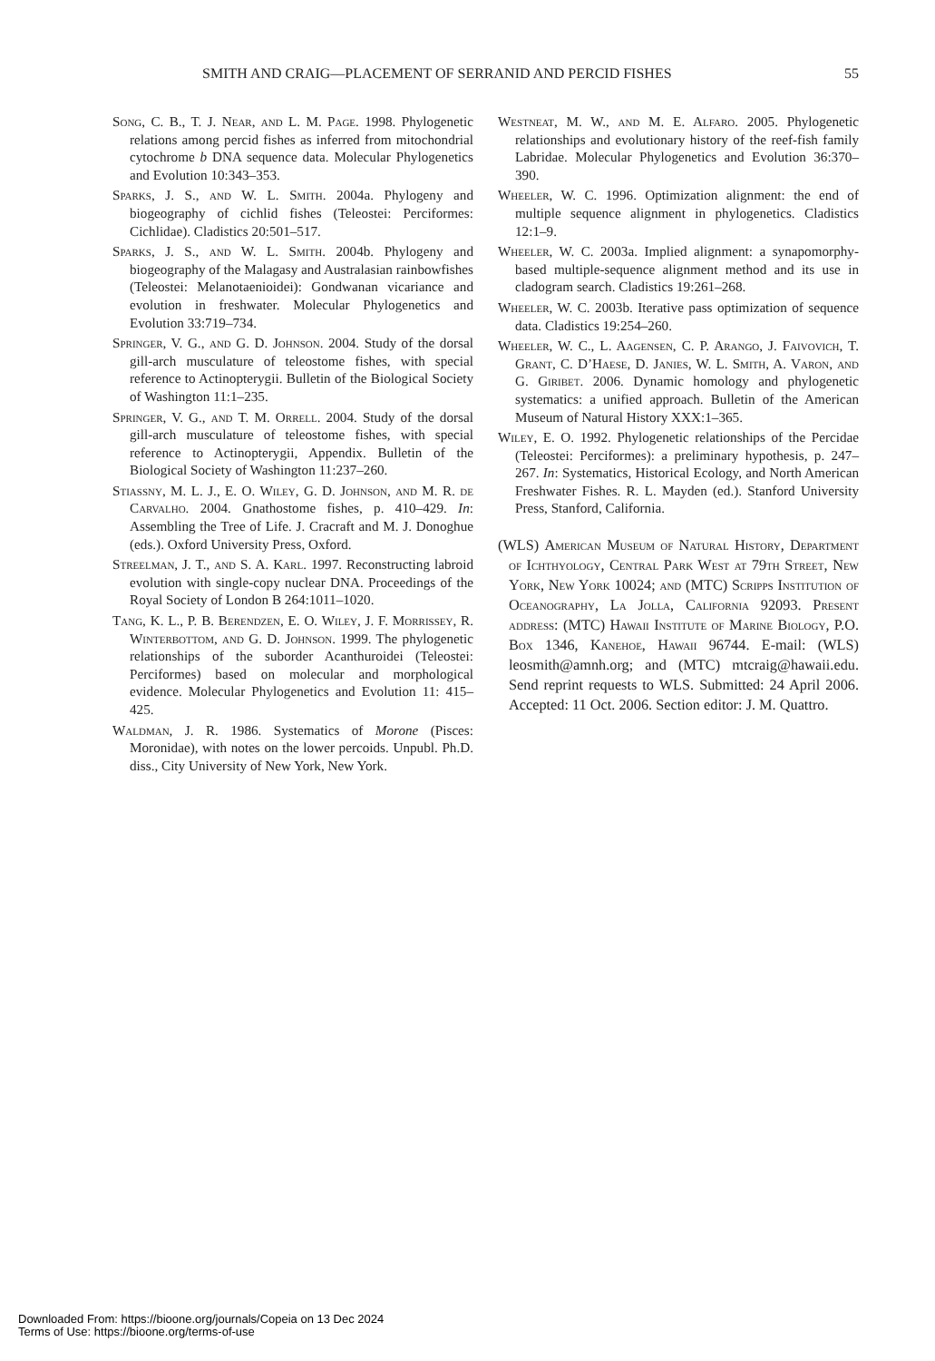SMITH AND CRAIG—PLACEMENT OF SERRANID AND PERCID FISHES 55
Song, C. B., T. J. Near, and L. M. Page. 1998. Phylogenetic relations among percid fishes as inferred from mitochondrial cytochrome b DNA sequence data. Molecular Phylogenetics and Evolution 10:343–353.
Sparks, J. S., and W. L. Smith. 2004a. Phylogeny and biogeography of cichlid fishes (Teleostei: Perciformes: Cichlidae). Cladistics 20:501–517.
Sparks, J. S., and W. L. Smith. 2004b. Phylogeny and biogeography of the Malagasy and Australasian rainbowfishes (Teleostei: Melanotaenioidei): Gondwanan vicariance and evolution in freshwater. Molecular Phylogenetics and Evolution 33:719–734.
Springer, V. G., and G. D. Johnson. 2004. Study of the dorsal gill-arch musculature of teleostome fishes, with special reference to Actinopterygii. Bulletin of the Biological Society of Washington 11:1–235.
Springer, V. G., and T. M. Orrell. 2004. Study of the dorsal gill-arch musculature of teleostome fishes, with special reference to Actinopterygii, Appendix. Bulletin of the Biological Society of Washington 11:237–260.
Stiassny, M. L. J., E. O. Wiley, G. D. Johnson, and M. R. de Carvalho. 2004. Gnathostome fishes, p. 410–429. In: Assembling the Tree of Life. J. Cracraft and M. J. Donoghue (eds.). Oxford University Press, Oxford.
Streelman, J. T., and S. A. Karl. 1997. Reconstructing labroid evolution with single-copy nuclear DNA. Proceedings of the Royal Society of London B 264:1011–1020.
Tang, K. L., P. B. Berendzen, E. O. Wiley, J. F. Morrissey, R. Winterbottom, and G. D. Johnson. 1999. The phylogenetic relationships of the suborder Acanthuroidei (Teleostei: Perciformes) based on molecular and morphological evidence. Molecular Phylogenetics and Evolution 11: 415–425.
Waldman, J. R. 1986. Systematics of Morone (Pisces: Moronidae), with notes on the lower percoids. Unpubl. Ph.D. diss., City University of New York, New York.
Westneat, M. W., and M. E. Alfaro. 2005. Phylogenetic relationships and evolutionary history of the reef-fish family Labridae. Molecular Phylogenetics and Evolution 36:370–390.
Wheeler, W. C. 1996. Optimization alignment: the end of multiple sequence alignment in phylogenetics. Cladistics 12:1–9.
Wheeler, W. C. 2003a. Implied alignment: a synapomorphy-based multiple-sequence alignment method and its use in cladogram search. Cladistics 19:261–268.
Wheeler, W. C. 2003b. Iterative pass optimization of sequence data. Cladistics 19:254–260.
Wheeler, W. C., L. Aagensen, C. P. Arango, J. Faivovich, T. Grant, C. D’Haese, D. Janies, W. L. Smith, A. Varon, and G. Giribet. 2006. Dynamic homology and phylogenetic systematics: a unified approach. Bulletin of the American Museum of Natural History XXX:1–365.
Wiley, E. O. 1992. Phylogenetic relationships of the Percidae (Teleostei: Perciformes): a preliminary hypothesis, p. 247–267. In: Systematics, Historical Ecology, and North American Freshwater Fishes. R. L. Mayden (ed.). Stanford University Press, Stanford, California.
(WLS) American Museum of Natural History, Department of Ichthyology, Central Park West at 79th Street, New York, New York 10024; and (MTC) Scripps Institution of Oceanography, La Jolla, California 92093. Present address: (MTC) Hawaii Institute of Marine Biology, P.O. Box 1346, Kanehoe, Hawaii 96744. E-mail: (WLS) leosmith@amnh.org; and (MTC) mtcraig@hawaii.edu. Send reprint requests to WLS. Submitted: 24 April 2006. Accepted: 11 Oct. 2006. Section editor: J. M. Quattro.
Downloaded From: https://bioone.org/journals/Copeia on 13 Dec 2024
Terms of Use: https://bioone.org/terms-of-use